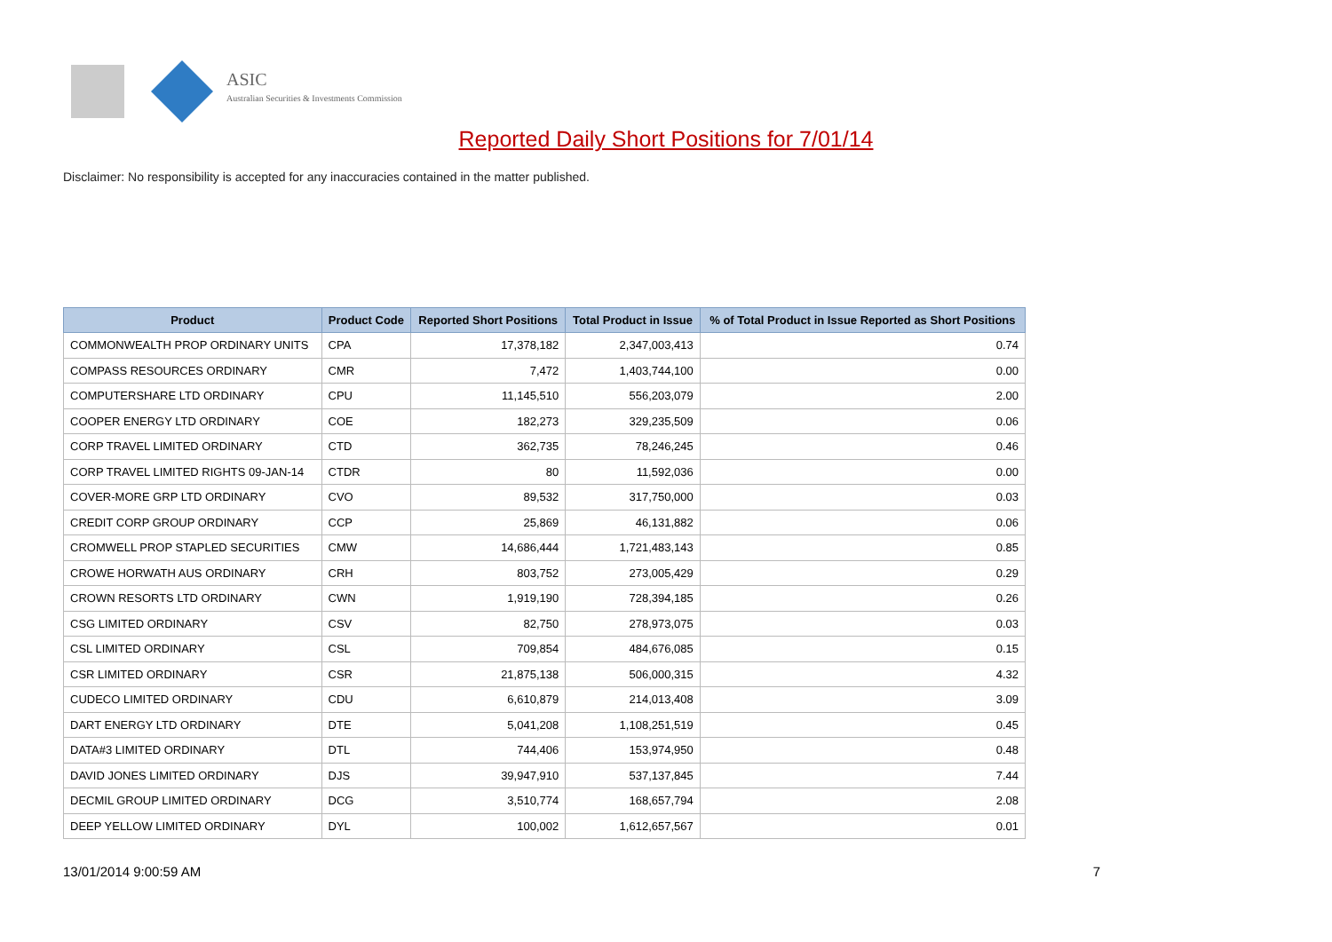ASIC
Australian Securities & Investments Commission
Reported Daily Short Positions for 7/01/14
Disclaimer: No responsibility is accepted for any inaccuracies contained in the matter published.
| Product | Product Code | Reported Short Positions | Total Product in Issue | % of Total Product in Issue Reported as Short Positions |
| --- | --- | --- | --- | --- |
| COMMONWEALTH PROP ORDINARY UNITS | CPA | 17,378,182 | 2,347,003,413 | 0.74 |
| COMPASS RESOURCES ORDINARY | CMR | 7,472 | 1,403,744,100 | 0.00 |
| COMPUTERSHARE LTD ORDINARY | CPU | 11,145,510 | 556,203,079 | 2.00 |
| COOPER ENERGY LTD ORDINARY | COE | 182,273 | 329,235,509 | 0.06 |
| CORP TRAVEL LIMITED ORDINARY | CTD | 362,735 | 78,246,245 | 0.46 |
| CORP TRAVEL LIMITED RIGHTS 09-JAN-14 | CTDR | 80 | 11,592,036 | 0.00 |
| COVER-MORE GRP LTD ORDINARY | CVO | 89,532 | 317,750,000 | 0.03 |
| CREDIT CORP GROUP ORDINARY | CCP | 25,869 | 46,131,882 | 0.06 |
| CROMWELL PROP STAPLED SECURITIES | CMW | 14,686,444 | 1,721,483,143 | 0.85 |
| CROWE HORWATH AUS ORDINARY | CRH | 803,752 | 273,005,429 | 0.29 |
| CROWN RESORTS LTD ORDINARY | CWN | 1,919,190 | 728,394,185 | 0.26 |
| CSG LIMITED ORDINARY | CSV | 82,750 | 278,973,075 | 0.03 |
| CSL LIMITED ORDINARY | CSL | 709,854 | 484,676,085 | 0.15 |
| CSR LIMITED ORDINARY | CSR | 21,875,138 | 506,000,315 | 4.32 |
| CUDECO LIMITED ORDINARY | CDU | 6,610,879 | 214,013,408 | 3.09 |
| DART ENERGY LTD ORDINARY | DTE | 5,041,208 | 1,108,251,519 | 0.45 |
| DATA#3 LIMITED ORDINARY | DTL | 744,406 | 153,974,950 | 0.48 |
| DAVID JONES LIMITED ORDINARY | DJS | 39,947,910 | 537,137,845 | 7.44 |
| DECMIL GROUP LIMITED ORDINARY | DCG | 3,510,774 | 168,657,794 | 2.08 |
| DEEP YELLOW LIMITED ORDINARY | DYL | 100,002 | 1,612,657,567 | 0.01 |
13/01/2014 9:00:59 AM 7